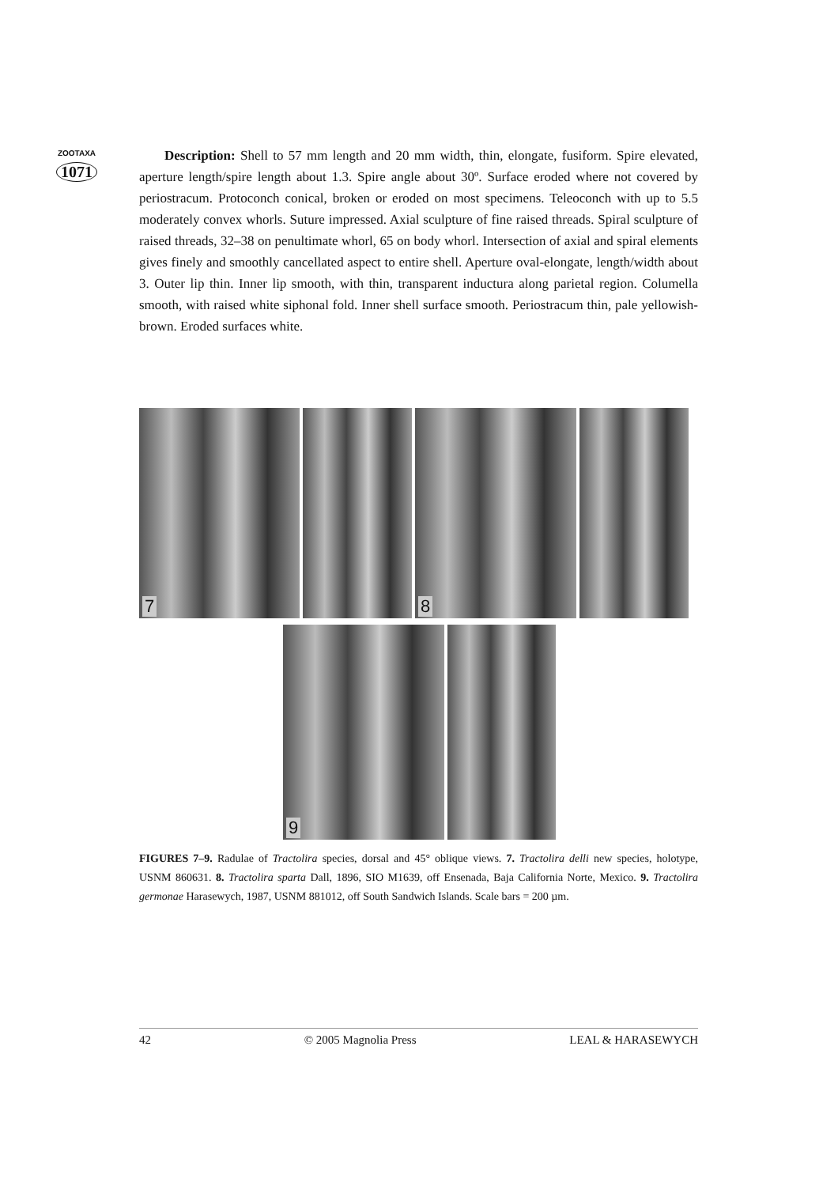ZOOTAXA
1071
Description: Shell to 57 mm length and 20 mm width, thin, elongate, fusiform. Spire elevated, aperture length/spire length about 1.3. Spire angle about 30º. Surface eroded where not covered by periostracum. Protoconch conical, broken or eroded on most specimens. Teleoconch with up to 5.5 moderately convex whorls. Suture impressed. Axial sculpture of fine raised threads. Spiral sculpture of raised threads, 32–38 on penultimate whorl, 65 on body whorl. Intersection of axial and spiral elements gives finely and smoothly cancellated aspect to entire shell. Aperture oval-elongate, length/width about 3. Outer lip thin. Inner lip smooth, with thin, transparent inductura along parietal region. Columella smooth, with raised white siphonal fold. Inner shell surface smooth. Periostracum thin, pale yellowish-brown. Eroded surfaces white.
7
8
9
FIGURES 7–9. Radulae of Tractolira species, dorsal and 45° oblique views. 7. Tractolira delli new species, holotype, USNM 860631. 8. Tractolira sparta Dall, 1896, SIO M1639, off Ensenada, Baja California Norte, Mexico. 9. Tractolira germonae Harasewych, 1987, USNM 881012, off South Sandwich Islands. Scale bars = 200 µm.
42 © 2005 Magnolia Press LEAL & HARASEWYCH